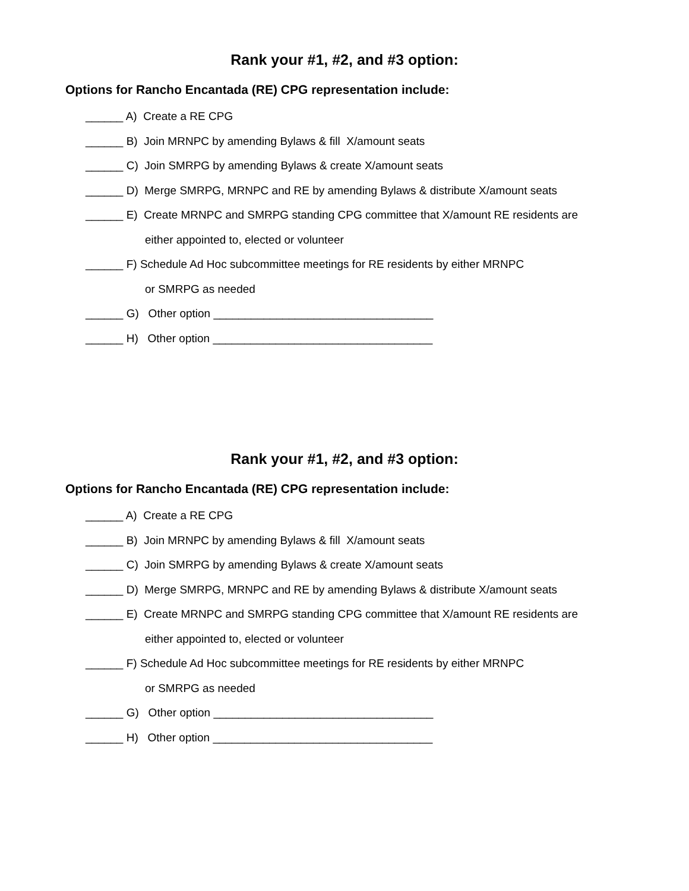Rank your #1, #2, and #3 option:
Options for Rancho Encantada (RE) CPG representation include:
______ A) Create a RE CPG
______ B) Join MRNPC by amending Bylaws & fill X/amount seats
______ C) Join SMRPG by amending Bylaws & create X/amount seats
______ D) Merge SMRPG, MRNPC and RE by amending Bylaws & distribute X/amount seats
______ E) Create MRNPC and SMRPG standing CPG committee that X/amount RE residents are
either appointed to, elected or volunteer
______ F) Schedule Ad Hoc subcommittee meetings for RE residents by either MRNPC
or SMRPG as needed
______ G) Other option ___________________________________
______ H) Other option ___________________________________
Rank your #1, #2, and #3 option:
Options for Rancho Encantada (RE) CPG representation include:
______ A) Create a RE CPG
______ B) Join MRNPC by amending Bylaws & fill X/amount seats
______ C) Join SMRPG by amending Bylaws & create X/amount seats
______ D) Merge SMRPG, MRNPC and RE by amending Bylaws & distribute X/amount seats
______ E) Create MRNPC and SMRPG standing CPG committee that X/amount RE residents are
either appointed to, elected or volunteer
______ F) Schedule Ad Hoc subcommittee meetings for RE residents by either MRNPC
or SMRPG as needed
______ G) Other option ___________________________________
______ H) Other option ___________________________________